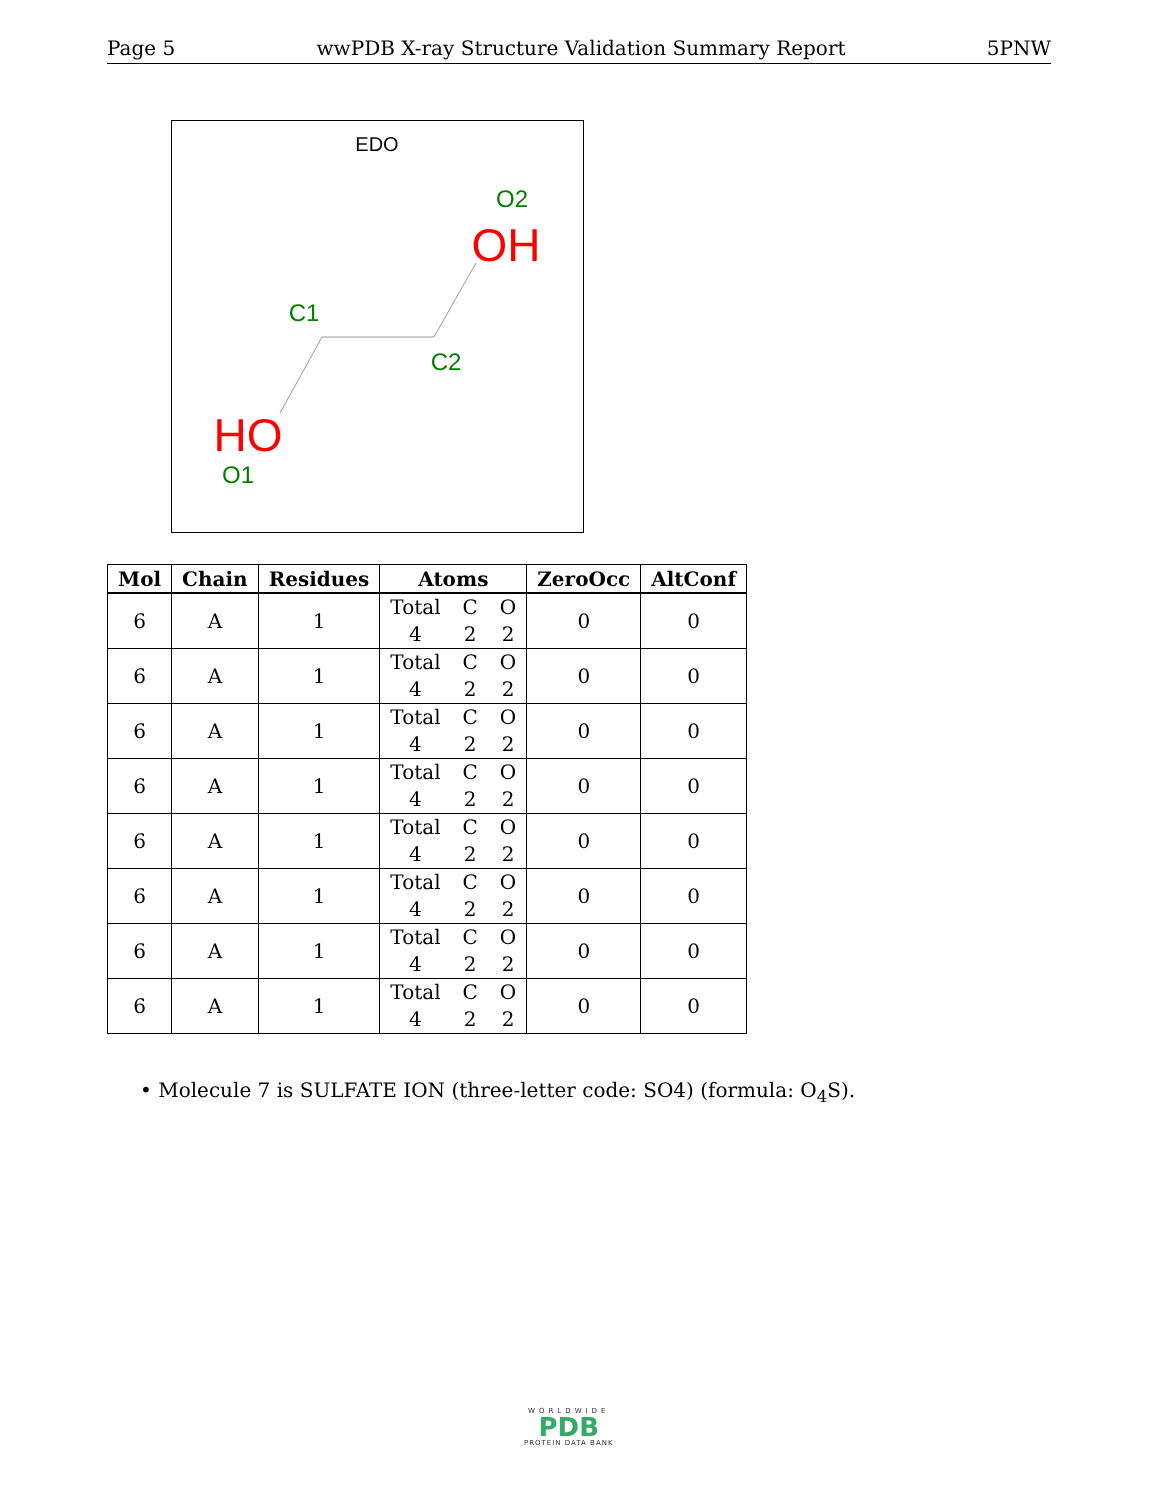Page 5 wwPDB X-ray Structure Validation Summary Report 5PNW
EDO
O2
OH
C1
C2
HO
O1
| Mol | Chain | Residues | Atoms | ZeroOcc | AltConf |
| --- | --- | --- | --- | --- | --- |
| 6 | A | 1 | Total C O 4 2 2 | 0 | 0 |
| 6 | A | 1 | Total C O 4 2 2 | 0 | 0 |
| 6 | A | 1 | Total C O 4 2 2 | 0 | 0 |
| 6 | A | 1 | Total C O 4 2 2 | 0 | 0 |
| 6 | A | 1 | Total C O 4 2 2 | 0 | 0 |
| 6 | A | 1 | Total C O 4 2 2 | 0 | 0 |
| 6 | A | 1 | Total C O 4 2 2 | 0 | 0 |
| 6 | A | 1 | Total C O 4 2 2 | 0 | 0 |
• Molecule 7 is SULFATE ION (three-letter code: SO4) (formula: O<sub>4</sub>S).
WORLDWIDE
PDB
PROTEIN DATA BANK